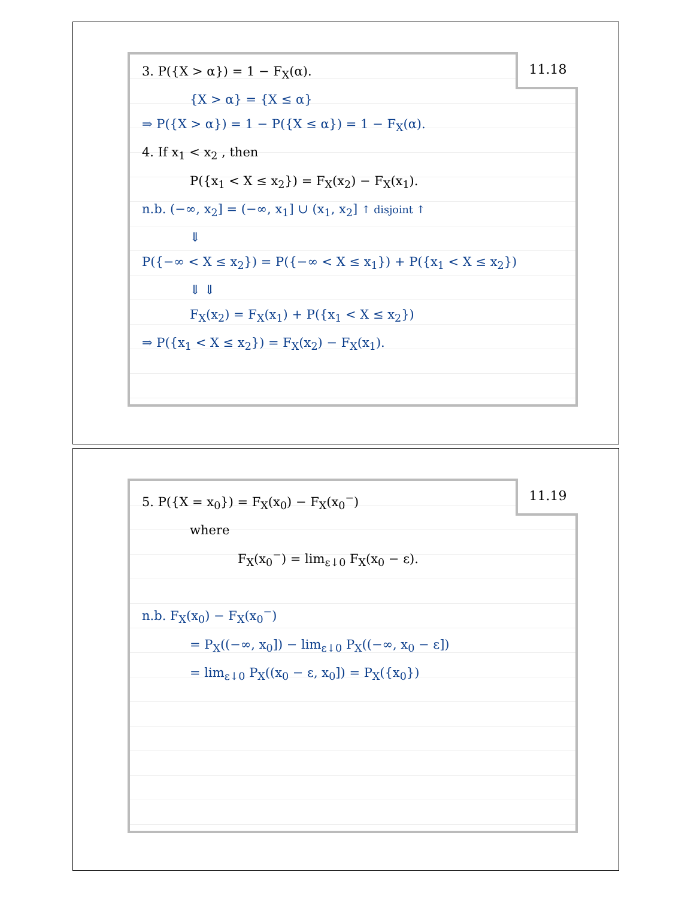11.18
3. P({X > α}) = 1 − F<sub>X</sub>(α).
{X > α} = {X ≤ α}
⇒ P({X > α}) = 1 − P({X ≤ α}) = 1 − F<sub>X</sub>(α).
4. If x<sub>1</sub> < x<sub>2</sub> , then
P({x<sub>1</sub> < X ≤ x<sub>2</sub>}) = F<sub>X</sub>(x<sub>2</sub>) − F<sub>X</sub>(x<sub>1</sub>).
n.b. (−∞, x<sub>2</sub>] = (−∞, x<sub>1</sub>] ∪ (x<sub>1</sub>, x<sub>2</sub>] ↑ disjoint ↑
⇓
P({−∞ < X ≤ x<sub>2</sub>}) = P({−∞ < X ≤ x<sub>1</sub>}) + P({x<sub>1</sub> < X ≤ x<sub>2</sub>})
⇓ ⇓
F<sub>X</sub>(x<sub>2</sub>) = F<sub>X</sub>(x<sub>1</sub>) + P({x<sub>1</sub> < X ≤ x<sub>2</sub>})
⇒ P({x<sub>1</sub> < X ≤ x<sub>2</sub>}) = F<sub>X</sub>(x<sub>2</sub>) − F<sub>X</sub>(x<sub>1</sub>).
11.19
5. P({X = x<sub>0</sub>}) = F<sub>X</sub>(x<sub>0</sub>) − F<sub>X</sub>(x<sub>0</sub><sup>−</sup>)
where
F<sub>X</sub>(x<sub>0</sub><sup>−</sup>) = lim<sub>ε↓0</sub> F<sub>X</sub>(x<sub>0</sub> − ε).
n.b. F<sub>X</sub>(x<sub>0</sub>) − F<sub>X</sub>(x<sub>0</sub><sup>−</sup>)
= P<sub>X</sub>((−∞, x<sub>0</sub>]) − lim<sub>ε↓0</sub> P<sub>X</sub>((−∞, x<sub>0</sub> − ε])
= lim<sub>ε↓0</sub> P<sub>X</sub>((x<sub>0</sub> − ε, x<sub>0</sub>]) = P<sub>X</sub>({x<sub>0</sub>})